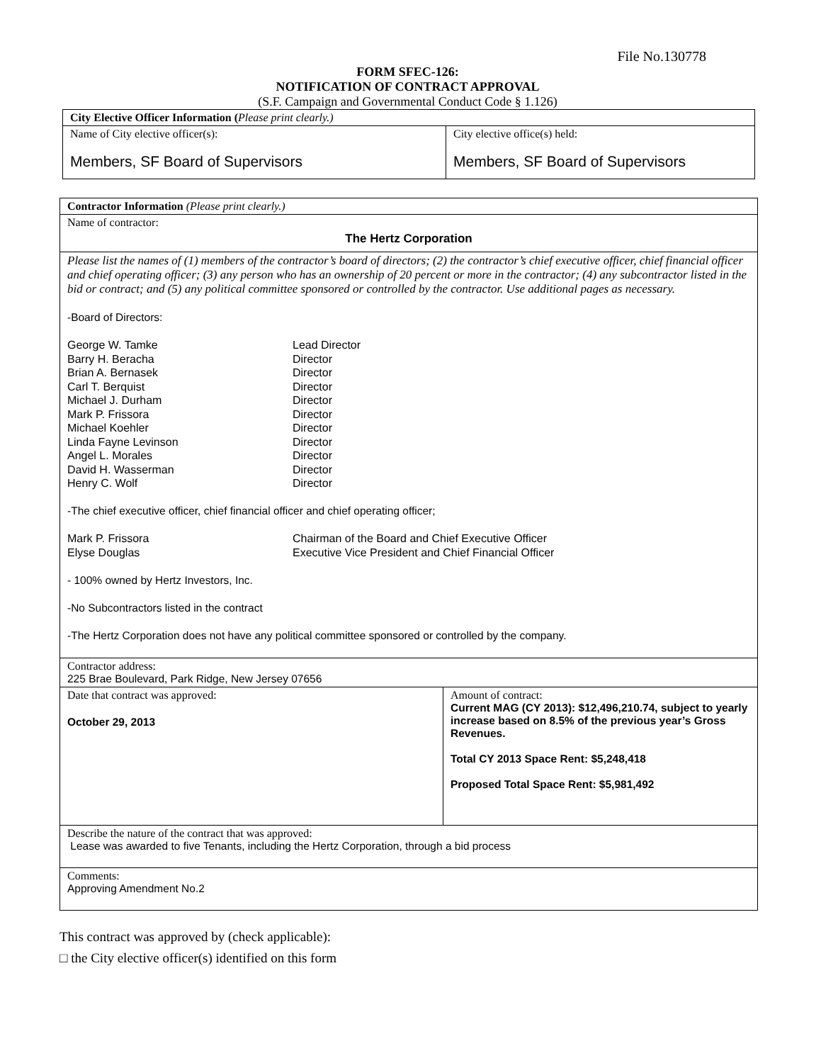File No.130778
FORM SFEC-126:
NOTIFICATION OF CONTRACT APPROVAL
(S.F. Campaign and Governmental Conduct Code § 1.126)
| City Elective Officer Information ( Please print clearly.) | |
| Name of City elective officer(s): Members, SF Board of Supervisors | City elective office(s) held: Members, SF Board of Supervisors |
| Contractor Information (Please print clearly.) | |
| Name of contractor: The Hertz Corporation | |
| Please list the names of (1) members of the contractor’s board of directors; (2) the contractor’s chief executive officer, chief financial officer and chief operating officer; (3) any person who has an ownership of 20 percent or more in the contractor; (4) any subcontractor listed in the bid or contract; and (5) any political committee sponsored or controlled by the contractor. Use additional pages as necessary. -Board of Directors: / George W. Tamke / Lead Director / / Barry H. Beracha / Director / / Brian A. Bernasek / Director / / Carl T. Berquist / Director / / Michael J. Durham / Director / / Mark P. Frissora / Director / / Michael Koehler / Director / / Linda Fayne Levinson / Director / / Angel L. Morales / Director / / David H. Wasserman / Director / / Henry C. Wolf / Director / -The chief executive officer, chief financial officer and chief operating officer; / Mark P. Frissora / Chairman of the Board and Chief Executive Officer / / Elyse Douglas / Executive Vice President and Chief Financial Officer / - 100% owned by Hertz Investors, Inc. -No Subcontractors listed in the contract -The Hertz Corporation does not have any political committee sponsored or controlled by the company. | |
| Contractor address: 225 Brae Boulevard, Park Ridge, New Jersey 07656 | |
| Date that contract was approved: October 29, 2013 | Amount of contract: Current MAG (CY 2013): $12,496,210.74, subject to yearly increase based on 8.5% of the previous year’s Gross Revenues. Total CY 2013 Space Rent: $5,248,418 Proposed Total Space Rent: $5,981,492 |
| Describe the nature of the contract that was approved: Lease was awarded to five Tenants, including the Hertz Corporation, through a bid process | |
| Comments: Approving Amendment No.2 | |
This contract was approved by (check applicable):
□ the City elective officer(s) identified on this form